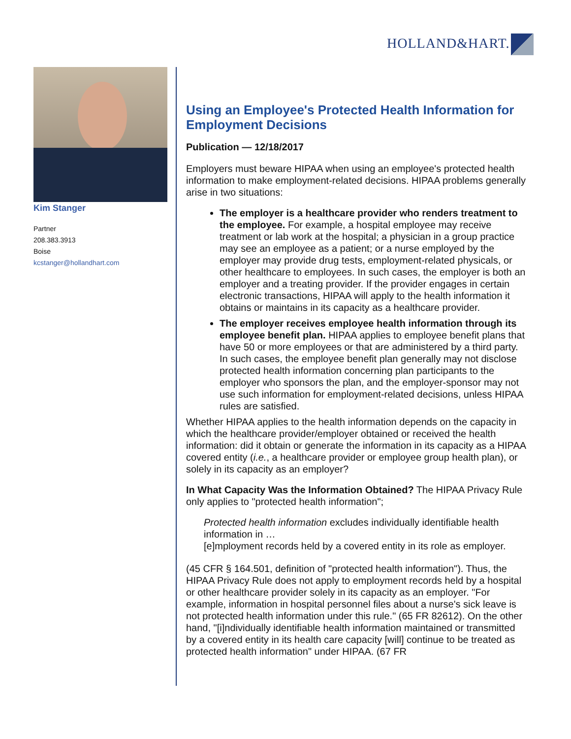HOLLAND&HART.
Kim Stanger
Partner
208.383.3913
Boise
kcstanger@hollandhart.com
Using an Employee's Protected Health Information for Employment Decisions
Publication — 12/18/2017
Employers must beware HIPAA when using an employee's protected health information to make employment-related decisions. HIPAA problems generally arise in two situations:
The employer is a healthcare provider who renders treatment to the employee. For example, a hospital employee may receive treatment or lab work at the hospital; a physician in a group practice may see an employee as a patient; or a nurse employed by the employer may provide drug tests, employment-related physicals, or other healthcare to employees. In such cases, the employer is both an employer and a treating provider. If the provider engages in certain electronic transactions, HIPAA will apply to the health information it obtains or maintains in its capacity as a healthcare provider.
The employer receives employee health information through its employee benefit plan. HIPAA applies to employee benefit plans that have 50 or more employees or that are administered by a third party. In such cases, the employee benefit plan generally may not disclose protected health information concerning plan participants to the employer who sponsors the plan, and the employer-sponsor may not use such information for employment-related decisions, unless HIPAA rules are satisfied.
Whether HIPAA applies to the health information depends on the capacity in which the healthcare provider/employer obtained or received the health information: did it obtain or generate the information in its capacity as a HIPAA covered entity (i.e., a healthcare provider or employee group health plan), or solely in its capacity as an employer?
In What Capacity Was the Information Obtained? The HIPAA Privacy Rule only applies to "protected health information";
Protected health information excludes individually identifiable health information in …
[e]mployment records held by a covered entity in its role as employer.
(45 CFR § 164.501, definition of "protected health information"). Thus, the HIPAA Privacy Rule does not apply to employment records held by a hospital or other healthcare provider solely in its capacity as an employer. "For example, information in hospital personnel files about a nurse's sick leave is not protected health information under this rule." (65 FR 82612). On the other hand, "[i]ndividually identifiable health information maintained or transmitted by a covered entity in its health care capacity [will] continue to be treated as protected health information" under HIPAA. (67 FR